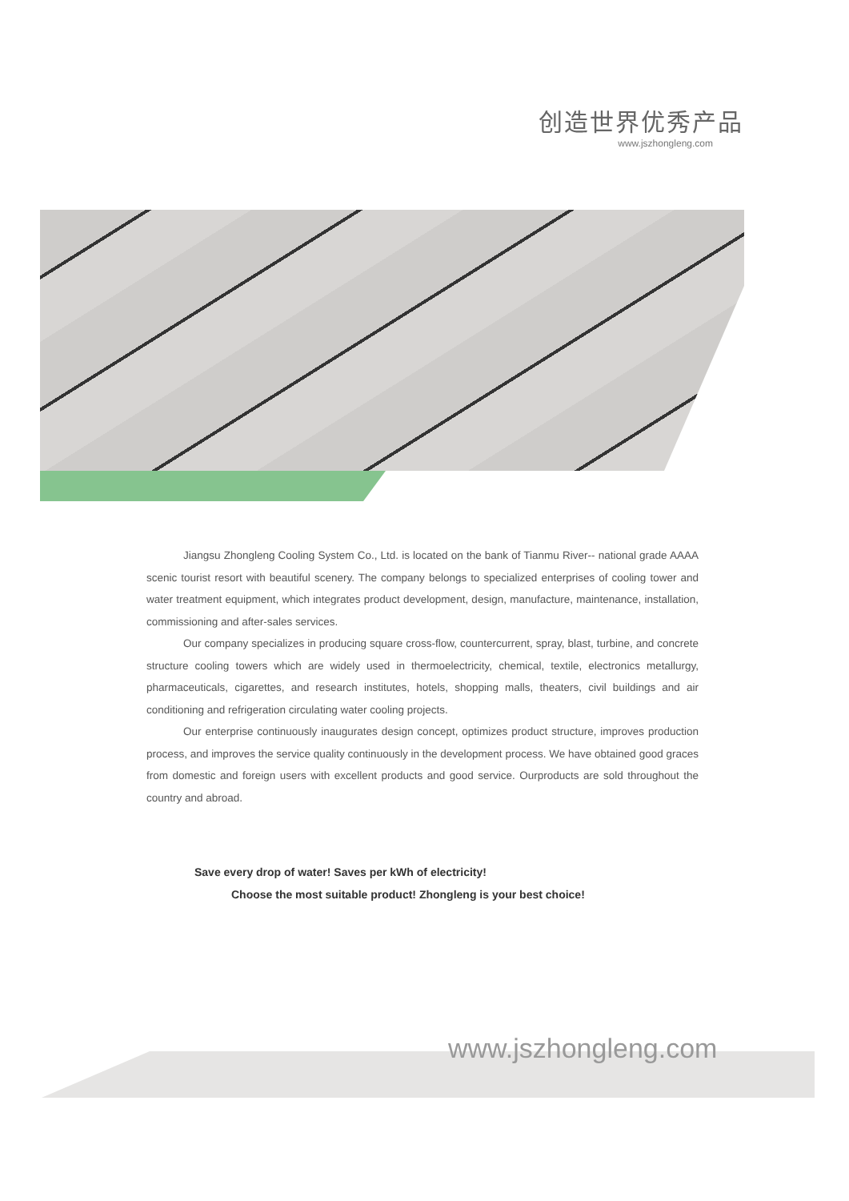创造世界优秀产品
www.jszhongleng.com
Jiangsu Zhongleng Cooling System Co., Ltd. is located on the bank of Tianmu River-- national grade AAAA scenic tourist resort with beautiful scenery. The company belongs to specialized enterprises of cooling tower and water treatment equipment, which integrates product development, design, manufacture, maintenance, installation, commissioning and after-sales services.
Our company specializes in producing square cross-flow, countercurrent, spray, blast, turbine, and concrete structure cooling towers which are widely used in thermoelectricity, chemical, textile, electronics metallurgy, pharmaceuticals, cigarettes, and research institutes, hotels, shopping malls, theaters, civil buildings and air conditioning and refrigeration circulating water cooling projects.
Our enterprise continuously inaugurates design concept, optimizes product structure, improves production process, and improves the service quality continuously in the development process. We have obtained good graces from domestic and foreign users with excellent products and good service. Ourproducts are sold throughout the country and abroad.
Save every drop of water! Saves per kWh of electricity!
Choose the most suitable product! Zhongleng is your best choice!
www.jszhongleng.com